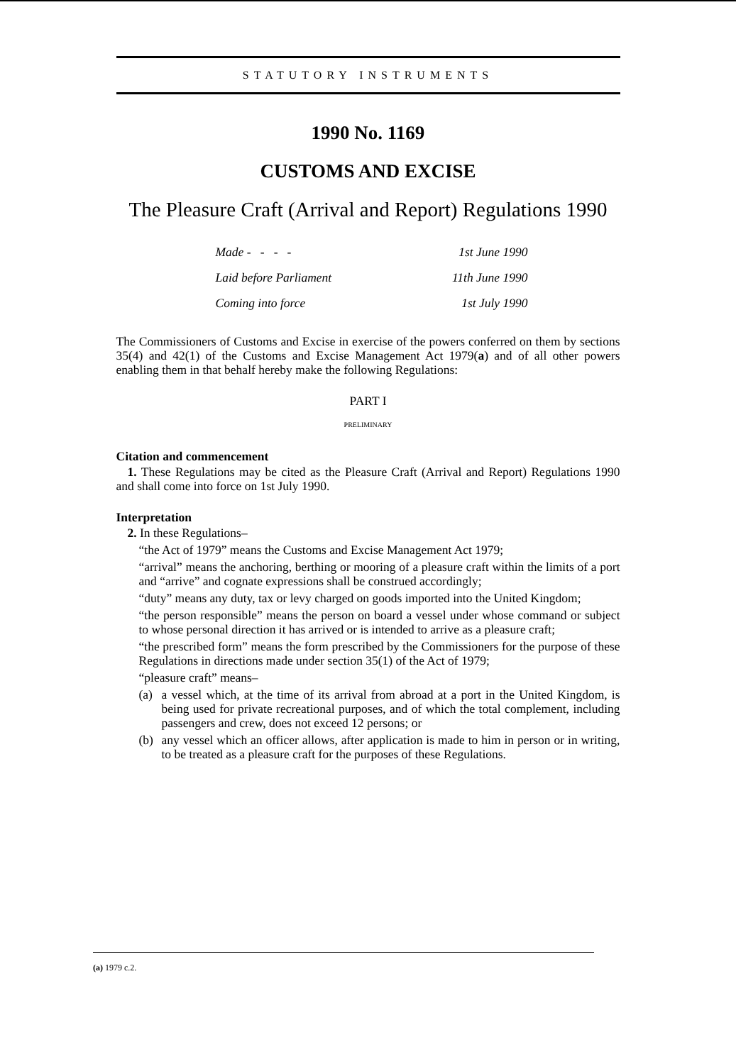STATUTORY INSTRUMENTS
1990 No. 1169
CUSTOMS AND EXCISE
The Pleasure Craft (Arrival and Report) Regulations 1990
Made - - - - 1st June 1990
Laid before Parliament 11th June 1990
Coming into force 1st July 1990
The Commissioners of Customs and Excise in exercise of the powers conferred on them by sections 35(4) and 42(1) of the Customs and Excise Management Act 1979(a) and of all other powers enabling them in that behalf hereby make the following Regulations:
PART I
PRELIMINARY
Citation and commencement
1. These Regulations may be cited as the Pleasure Craft (Arrival and Report) Regulations 1990 and shall come into force on 1st July 1990.
Interpretation
2. In these Regulations–
“the Act of 1979” means the Customs and Excise Management Act 1979;
“arrival” means the anchoring, berthing or mooring of a pleasure craft within the limits of a port and “arrive” and cognate expressions shall be construed accordingly;
“duty” means any duty, tax or levy charged on goods imported into the United Kingdom;
“the person responsible” means the person on board a vessel under whose command or subject to whose personal direction it has arrived or is intended to arrive as a pleasure craft;
“the prescribed form” means the form prescribed by the Commissioners for the purpose of these Regulations in directions made under section 35(1) of the Act of 1979;
“pleasure craft” means–
(a) a vessel which, at the time of its arrival from abroad at a port in the United Kingdom, is being used for private recreational purposes, and of which the total complement, including passengers and crew, does not exceed 12 persons; or
(b) any vessel which an officer allows, after application is made to him in person or in writing, to be treated as a pleasure craft for the purposes of these Regulations.
(a) 1979 c.2.